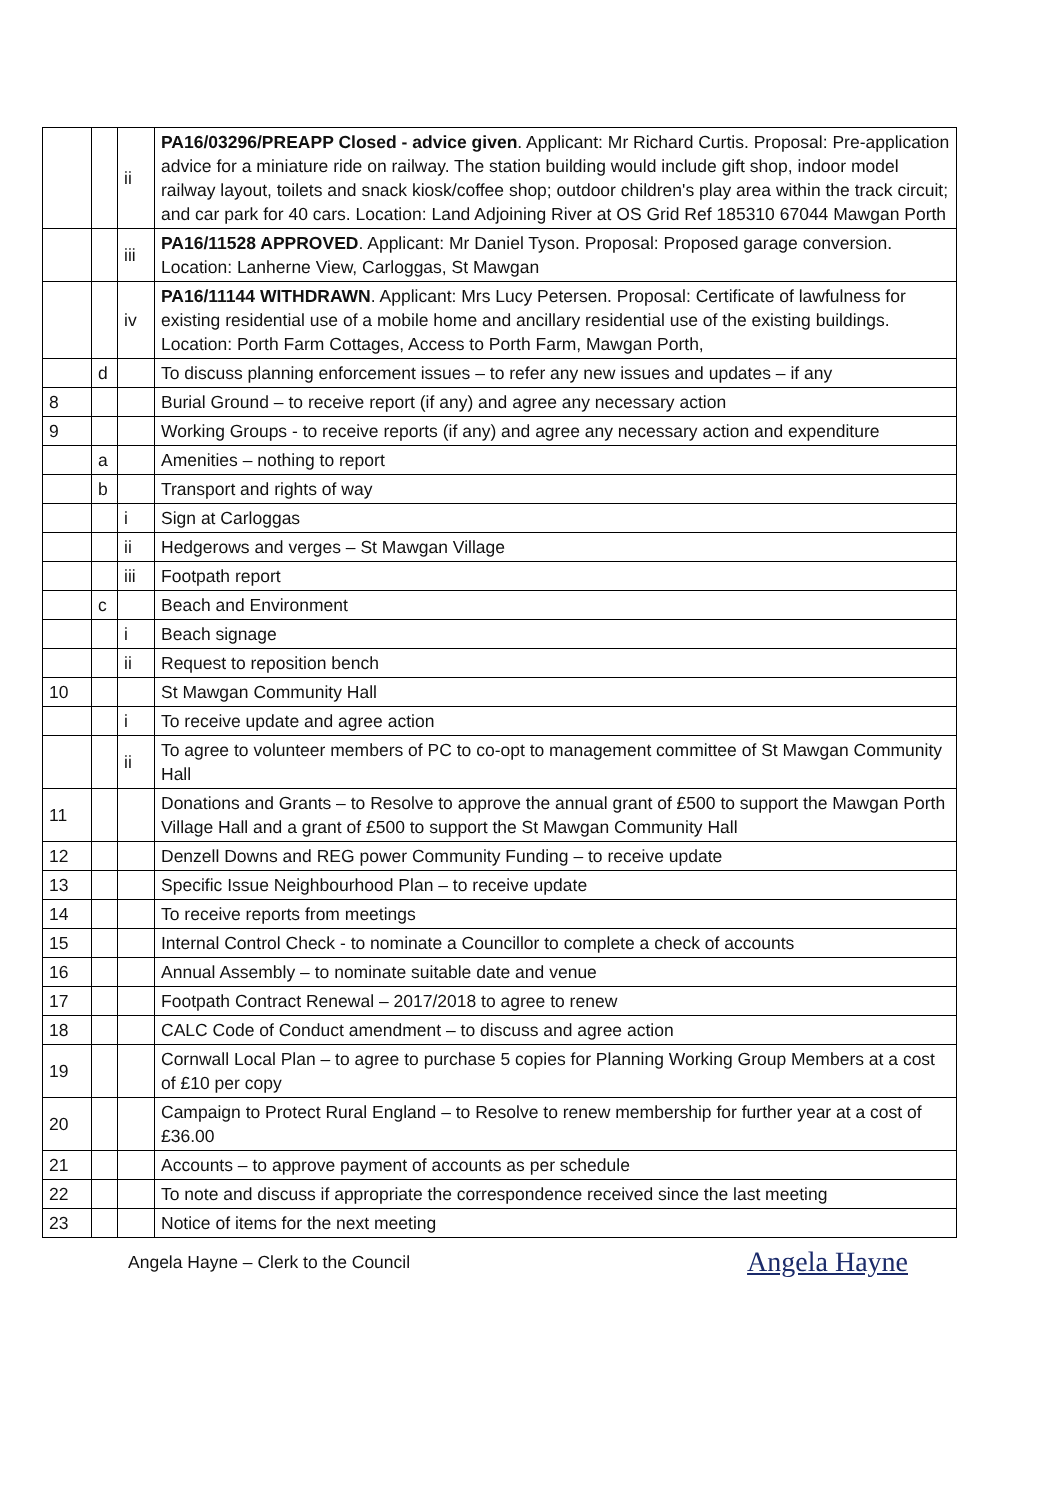| | | ii | PA16/03296/PREAPP Closed - advice given . Applicant: Mr Richard Curtis. Proposal: Pre-application advice for a miniature ride on railway. The station building would include gift shop, indoor model railway layout, toilets and snack kiosk/coffee shop; outdoor children's play area within the track circuit; and car park for 40 cars. Location: Land Adjoining River at OS Grid Ref 185310 67044 Mawgan Porth |
| | | iii | PA16/11528 APPROVED . Applicant: Mr Daniel Tyson. Proposal: Proposed garage conversion. Location: Lanherne View, Carloggas, St Mawgan |
| | | iv | PA16/11144 WITHDRAWN . Applicant: Mrs Lucy Petersen. Proposal: Certificate of lawfulness for existing residential use of a mobile home and ancillary residential use of the existing buildings. Location: Porth Farm Cottages, Access to Porth Farm, Mawgan Porth, |
| | d | | To discuss planning enforcement issues – to refer any new issues and updates – if any |
| 8 | | | Burial Ground – to receive report (if any) and agree any necessary action |
| 9 | | | Working Groups - to receive reports (if any) and agree any necessary action and expenditure |
| | a | | Amenities – nothing to report |
| | b | | Transport and rights of way |
| | | i | Sign at Carloggas |
| | | ii | Hedgerows and verges – St Mawgan Village |
| | | iii | Footpath report |
| | c | | Beach and Environment |
| | | i | Beach signage |
| | | ii | Request to reposition bench |
| 10 | | | St Mawgan Community Hall |
| | | i | To receive update and agree action |
| | | ii | To agree to volunteer members of PC to co-opt to management committee of St Mawgan Community Hall |
| 11 | | | Donations and Grants – to Resolve to approve the annual grant of £500 to support the Mawgan Porth Village Hall and a grant of £500 to support the St Mawgan Community Hall |
| 12 | | | Denzell Downs and REG power Community Funding – to receive update |
| 13 | | | Specific Issue Neighbourhood Plan – to receive update |
| 14 | | | To receive reports from meetings |
| 15 | | | Internal Control Check - to nominate a Councillor to complete a check of accounts |
| 16 | | | Annual Assembly – to nominate suitable date and venue |
| 17 | | | Footpath Contract Renewal – 2017/2018 to agree to renew |
| 18 | | | CALC Code of Conduct amendment – to discuss and agree action |
| 19 | | | Cornwall Local Plan – to agree to purchase 5 copies for Planning Working Group Members at a cost of £10 per copy |
| 20 | | | Campaign to Protect Rural England – to Resolve to renew membership for further year at a cost of £36.00 |
| 21 | | | Accounts – to approve payment of accounts as per schedule |
| 22 | | | To note and discuss if appropriate the correspondence received since the last meeting |
| 23 | | | Notice of items for the next meeting |
Angela Hayne – Clerk to the Council Angela Hayne